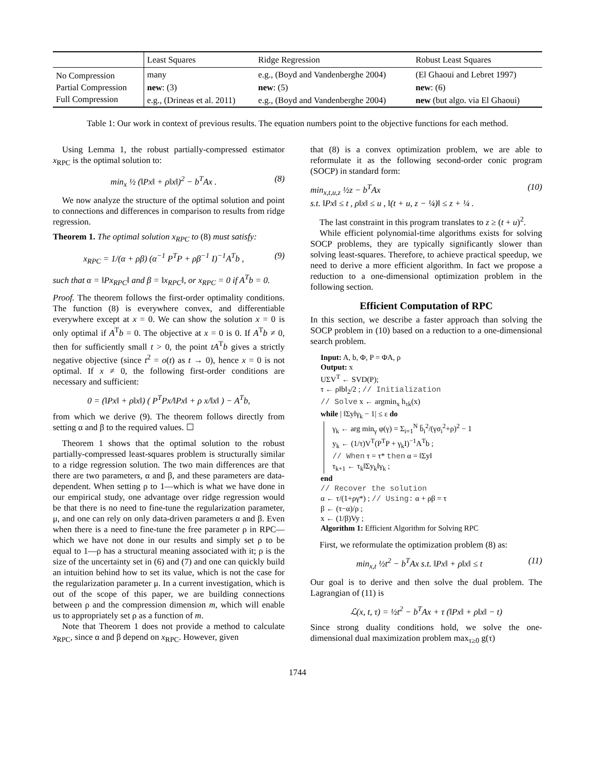| | Least Squares | Ridge Regression | Robust Least Squares |
| --- | --- | --- | --- |
| No Compression | many | e.g., (Boyd and Vandenberghe 2004) | (El Ghaoui and Lebret 1997) |
| Partial Compression | new : (3) | new : (5) | new : (6) |
| Full Compression | e.g., (Drineas et al. 2011) | e.g., (Boyd and Vandenberghe 2004) | new (but algo. via El Ghaoui) |
Table 1: Our work in context of previous results. The equation numbers point to the objective functions for each method.
Using Lemma 1, the robust partially-compressed estimator x<sub>RPC</sub> is the optimal solution to:
min<sub>x</sub> ½ (‖Px‖ + ρ‖x‖)<sup>2</sup> − b<sup>T</sup>Ax . (8)
We now analyze the structure of the optimal solution and point to connections and differences in comparison to results from ridge regression.
Theorem 1. The optimal solution x<sub>RPC</sub> to (8) must satisfy:
x<sub>RPC</sub> = 1/(α + ρβ) (α<sup>−1</sup> P<sup>T</sup>P + ρβ<sup>−1</sup> I)<sup>−1</sup>A<sup>T</sup>b , (9)
such that α = ‖Px<sub>RPC</sub>‖ and β = ‖x<sub>RPC</sub>‖, or x<sub>RPC</sub> = 0 if A<sup>T</sup>b = 0.
Proof. The theorem follows the first-order optimality conditions. The function (8) is everywhere convex, and differentiable everywhere except at x = 0. We can show the solution x = 0 is only optimal if A<sup>T</sup>b = 0. The objective at x = 0 is 0. If A<sup>T</sup>b ≠ 0, then for sufficiently small t > 0, the point tA<sup>T</sup>b gives a strictly negative objective (since t<sup>2</sup> = o(t) as t → 0), hence x = 0 is not optimal. If x ≠ 0, the following first-order conditions are necessary and sufficient:
0 = (‖Px‖ + ρ‖x‖) ( P<sup>T</sup>Px/‖Px‖ + ρ x/‖x‖ ) − A<sup>T</sup>b,
from which we derive (9). The theorem follows directly from setting α and β to the required values. ☐
Theorem 1 shows that the optimal solution to the robust partially-compressed least-squares problem is structurally similar to a ridge regression solution. The two main differences are that there are two parameters, α and β, and these parameters are data-dependent. When setting ρ to 1—which is what we have done in our empirical study, one advantage over ridge regression would be that there is no need to fine-tune the regularization parameter, μ, and one can rely on only data-driven parameters α and β. Even when there is a need to fine-tune the free parameter ρ in RPC—which we have not done in our results and simply set ρ to be equal to 1—ρ has a structural meaning associated with it; ρ is the size of the uncertainty set in (6) and (7) and one can quickly build an intuition behind how to set its value, which is not the case for the regularization parameter μ. In a current investigation, which is out of the scope of this paper, we are building connections between ρ and the compression dimension m, which will enable us to appropriately set ρ as a function of m.
Note that Theorem 1 does not provide a method to calculate x<sub>RPC</sub>, since α and β depend on x<sub>RPC</sub>. However, given
that (8) is a convex optimization problem, we are able to reformulate it as the following second-order conic program (SOCP) in standard form:
min<sub>x,t,u,z</sub> ½z − b<sup>T</sup>Ax
s.t. ‖Px‖ ≤ t , ρ‖x‖ ≤ u , ‖(t + u, z − ¼)‖ ≤ z + ¼ . (10)
The last constraint in this program translates to z ≥ (t + u)<sup>2</sup>.
While efficient polynomial-time algorithms exists for solving SOCP problems, they are typically significantly slower than solving least-squares. Therefore, to achieve practical speedup, we need to derive a more efficient algorithm. In fact we propose a reduction to a one-dimensional optimization problem in the following section.
Efficient Computation of RPC
In this section, we describe a faster approach than solving the SOCP problem in (10) based on a reduction to a one-dimensional search problem.
Input: A, b, Φ, P = ΦA, ρ
Output: x
UΣV<sup>T</sup> ← SVD(P);
τ ← ρ‖b‖<sub>2</sub>/2 ; // Initialization
// Solve x ← argmin<sub>x</sub> h<sub>τk</sub>(x)
while | ‖Σy‖γ<sub>k</sub> − 1| ≤ ε do
γ<sub>k</sub> ← arg min<sub>γ</sub> φ(γ) = Σ<sub>i=1</sub><sup>N</sup> b̄<sub>i</sub><sup>2</sup>/(γσ<sub>i</sub><sup>2</sup>+ρ)<sup>2</sup> − 1
y<sub>k</sub> ← (1/τ)V<sup>T</sup>(P<sup>T</sup>P + γ<sub>k</sub>I)<sup>−1</sup>A<sup>T</sup>b ;
// When τ = τ* then α = ‖Σy‖
τ<sub>k+1</sub> ← τ<sub>k</sub>‖Σy<sub>k</sub>‖γ<sub>k</sub> ;
end
// Recover the solution
α ← τ/(1+ργ*) ; // Using: α + ρβ = τ
β ← (τ−α)/ρ ;
x ← (1/β)Vy ;
Algorithm 1: Efficient Algorithm for Solving RPC
First, we reformulate the optimization problem (8) as:
min<sub>x,t</sub> ½t<sup>2</sup> − b<sup>T</sup>Ax s.t. ‖Px‖ + ρ‖x‖ ≤ t (11)
Our goal is to derive and then solve the dual problem. The Lagrangian of (11) is
ℒ(x, t, τ) = ½t<sup>2</sup> − b<sup>T</sup>Ax + τ (‖Px‖ + ρ‖x‖ − t)
Since strong duality conditions hold, we solve the one-dimensional dual maximization problem max<sub>τ≥0</sub> g(τ)
1744